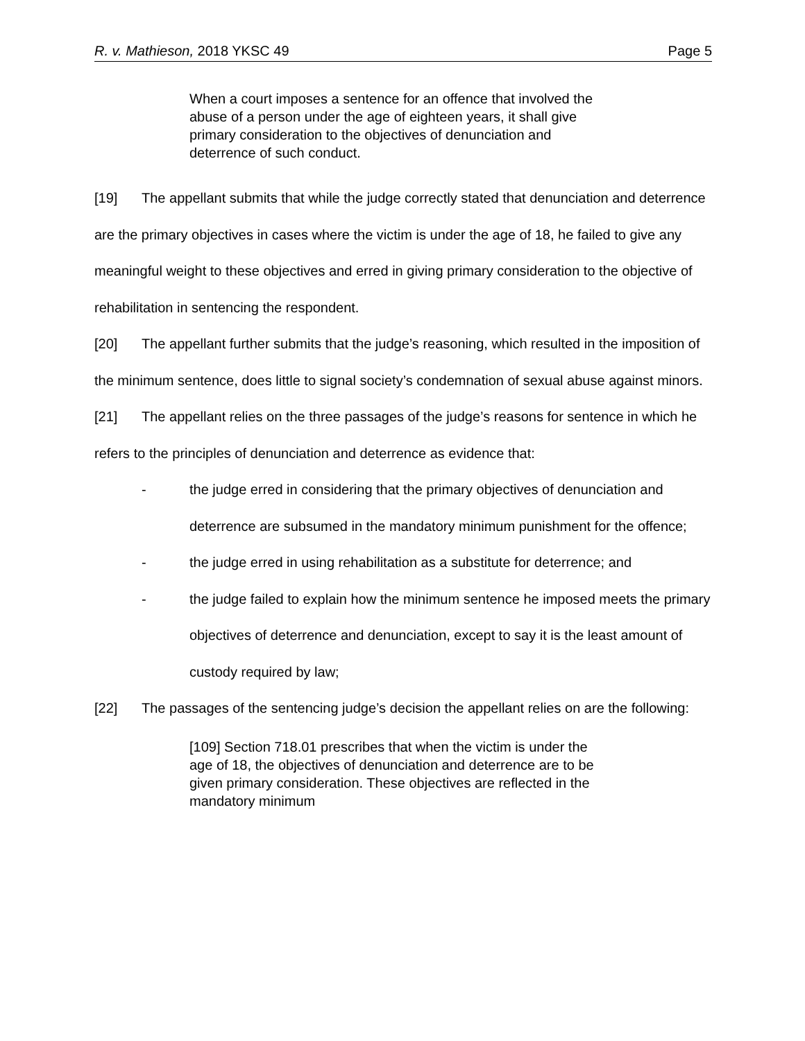R. v. Mathieson, 2018 YKSC 49 Page 5
When a court imposes a sentence for an offence that involved the abuse of a person under the age of eighteen years, it shall give primary consideration to the objectives of denunciation and deterrence of such conduct.
[19] The appellant submits that while the judge correctly stated that denunciation and deterrence are the primary objectives in cases where the victim is under the age of 18, he failed to give any meaningful weight to these objectives and erred in giving primary consideration to the objective of rehabilitation in sentencing the respondent.
[20] The appellant further submits that the judge’s reasoning, which resulted in the imposition of the minimum sentence, does little to signal society’s condemnation of sexual abuse against minors.
[21] The appellant relies on the three passages of the judge’s reasons for sentence in which he refers to the principles of denunciation and deterrence as evidence that:
- the judge erred in considering that the primary objectives of denunciation and deterrence are subsumed in the mandatory minimum punishment for the offence;
- the judge erred in using rehabilitation as a substitute for deterrence; and
- the judge failed to explain how the minimum sentence he imposed meets the primary objectives of deterrence and denunciation, except to say it is the least amount of custody required by law;
[22] The passages of the sentencing judge’s decision the appellant relies on are the following:
[109] Section 718.01 prescribes that when the victim is under the age of 18, the objectives of denunciation and deterrence are to be given primary consideration. These objectives are reflected in the mandatory minimum